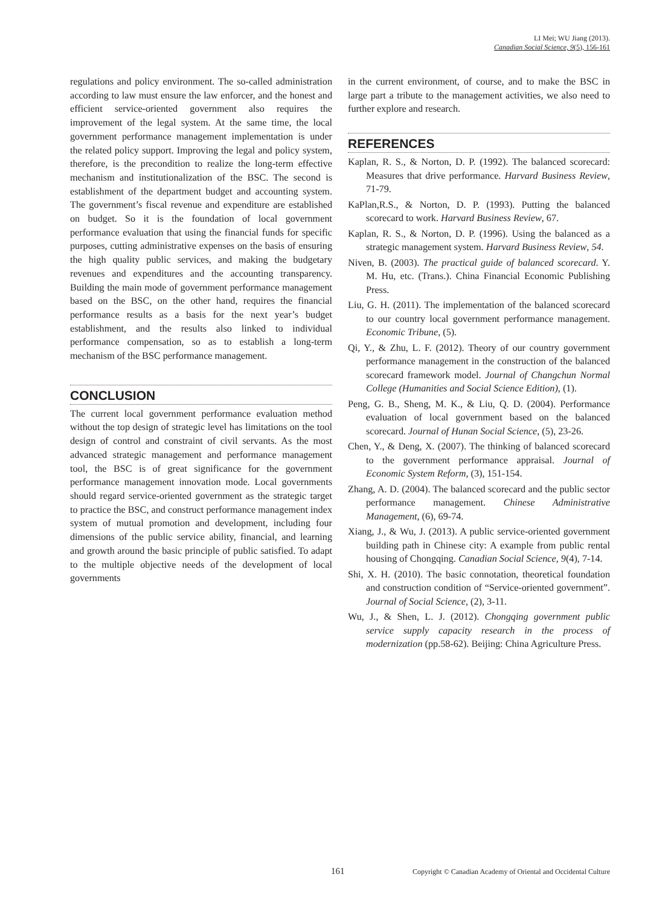LI Mei; WU Jiang (2013).
Canadian Social Science, 9(5), 156-161
regulations and policy environment. The so-called administration according to law must ensure the law enforcer, and the honest and efficient service-oriented government also requires the improvement of the legal system. At the same time, the local government performance management implementation is under the related policy support. Improving the legal and policy system, therefore, is the precondition to realize the long-term effective mechanism and institutionalization of the BSC. The second is establishment of the department budget and accounting system. The government’s fiscal revenue and expenditure are established on budget. So it is the foundation of local government performance evaluation that using the financial funds for specific purposes, cutting administrative expenses on the basis of ensuring the high quality public services, and making the budgetary revenues and expenditures and the accounting transparency. Building the main mode of government performance management based on the BSC, on the other hand, requires the financial performance results as a basis for the next year’s budget establishment, and the results also linked to individual performance compensation, so as to establish a long-term mechanism of the BSC performance management.
CONCLUSION
The current local government performance evaluation method without the top design of strategic level has limitations on the tool design of control and constraint of civil servants. As the most advanced strategic management and performance management tool, the BSC is of great significance for the government performance management innovation mode. Local governments should regard service-oriented government as the strategic target to practice the BSC, and construct performance management index system of mutual promotion and development, including four dimensions of the public service ability, financial, and learning and growth around the basic principle of public satisfied. To adapt to the multiple objective needs of the development of local governments
in the current environment, of course, and to make the BSC in large part a tribute to the management activities, we also need to further explore and research.
REFERENCES
Kaplan, R. S., & Norton, D. P. (1992). The balanced scorecard: Measures that drive performance. Harvard Business Review, 71-79.
KaPlan,R.S., & Norton, D. P. (1993). Putting the balanced scorecard to work. Harvard Business Review, 67.
Kaplan, R. S., & Norton, D. P. (1996). Using the balanced as a strategic management system. Harvard Business Review, 54.
Niven, B. (2003). The practical guide of balanced scorecard. Y. M. Hu, etc. (Trans.). China Financial Economic Publishing Press.
Liu, G. H. (2011). The implementation of the balanced scorecard to our country local government performance management. Economic Tribune, (5).
Qi, Y., & Zhu, L. F. (2012). Theory of our country government performance management in the construction of the balanced scorecard framework model. Journal of Changchun Normal College (Humanities and Social Science Edition), (1).
Peng, G. B., Sheng, M. K., & Liu, Q. D. (2004). Performance evaluation of local government based on the balanced scorecard. Journal of Hunan Social Science, (5), 23-26.
Chen, Y., & Deng, X. (2007). The thinking of balanced scorecard to the government performance appraisal. Journal of Economic System Reform, (3), 151-154.
Zhang, A. D. (2004). The balanced scorecard and the public sector performance management. Chinese Administrative Management, (6), 69-74.
Xiang, J., & Wu, J. (2013). A public service-oriented government building path in Chinese city: A example from public rental housing of Chongqing. Canadian Social Science, 9(4), 7-14.
Shi, X. H. (2010). The basic connotation, theoretical foundation and construction condition of “Service-oriented government”. Journal of Social Science, (2), 3-11.
Wu, J., & Shen, L. J. (2012). Chongqing government public service supply capacity research in the process of modernization (pp.58-62). Beijing: China Agriculture Press.
161 Copyright © Canadian Academy of Oriental and Occidental Culture